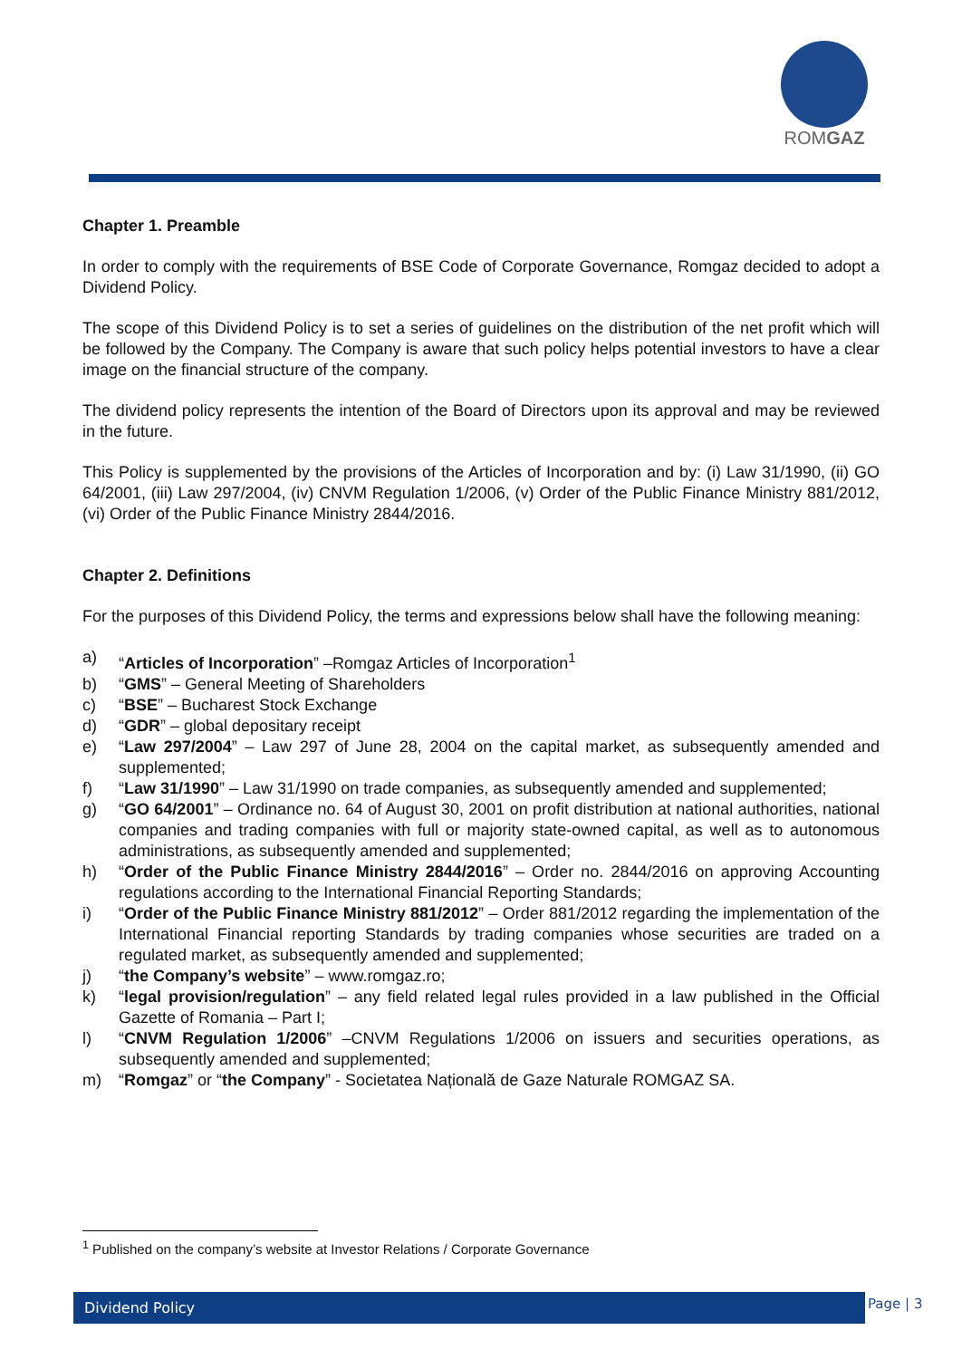ROMGAZ
Chapter 1. Preamble
In order to comply with the requirements of BSE Code of Corporate Governance, Romgaz decided to adopt a Dividend Policy.
The scope of this Dividend Policy is to set a series of guidelines on the distribution of the net profit which will be followed by the Company. The Company is aware that such policy helps potential investors to have a clear image on the financial structure of the company.
The dividend policy represents the intention of the Board of Directors upon its approval and may be reviewed in the future.
This Policy is supplemented by the provisions of the Articles of Incorporation and by: (i) Law 31/1990, (ii) GO 64/2001, (iii) Law 297/2004, (iv) CNVM Regulation 1/2006, (v) Order of the Public Finance Ministry 881/2012, (vi) Order of the Public Finance Ministry 2844/2016.
Chapter 2. Definitions
For the purposes of this Dividend Policy, the terms and expressions below shall have the following meaning:
a) “Articles of Incorporation” –Romgaz Articles of Incorporation<sup>1</sup>
b) “GMS” – General Meeting of Shareholders
c) “BSE” – Bucharest Stock Exchange
d) “GDR” – global depositary receipt
e) “Law 297/2004” – Law 297 of June 28, 2004 on the capital market, as subsequently amended and supplemented;
f) “Law 31/1990” – Law 31/1990 on trade companies, as subsequently amended and supplemented;
g) “GO 64/2001” – Ordinance no. 64 of August 30, 2001 on profit distribution at national authorities, national companies and trading companies with full or majority state-owned capital, as well as to autonomous administrations, as subsequently amended and supplemented;
h) “Order of the Public Finance Ministry 2844/2016” – Order no. 2844/2016 on approving Accounting regulations according to the International Financial Reporting Standards;
i) “Order of the Public Finance Ministry 881/2012” – Order 881/2012 regarding the implementation of the International Financial reporting Standards by trading companies whose securities are traded on a regulated market, as subsequently amended and supplemented;
j) “the Company’s website” – www.romgaz.ro;
k) “legal provision/regulation” – any field related legal rules provided in a law published in the Official Gazette of Romania – Part I;
l) “CNVM Regulation 1/2006” –CNVM Regulations 1/2006 on issuers and securities operations, as subsequently amended and supplemented;
m) “Romgaz” or “the Company” - Societatea Națională de Gaze Naturale ROMGAZ SA.
<sup>1</sup> Published on the company’s website at Investor Relations / Corporate Governance
Dividend Policy Page | 3